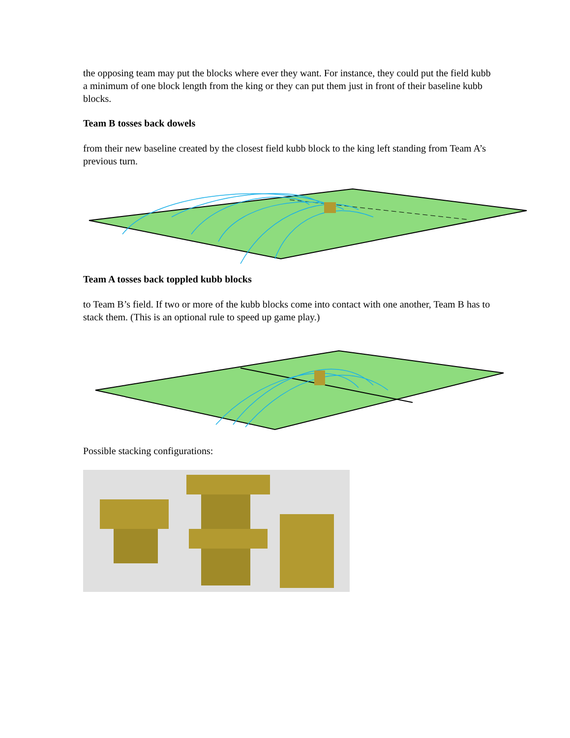the opposing team may put the blocks where ever they want. For instance, they could put the field kubb a minimum of one block length from the king or they can put them just in front of their baseline kubb blocks.
Team B tosses back dowels
from their new baseline created by the closest field kubb block to the king left standing from Team A’s previous turn.
Team A tosses back toppled kubb blocks
to Team B’s field. If two or more of the kubb blocks come into contact with one another, Team B has to stack them. (This is an optional rule to speed up game play.)
Possible stacking configurations: